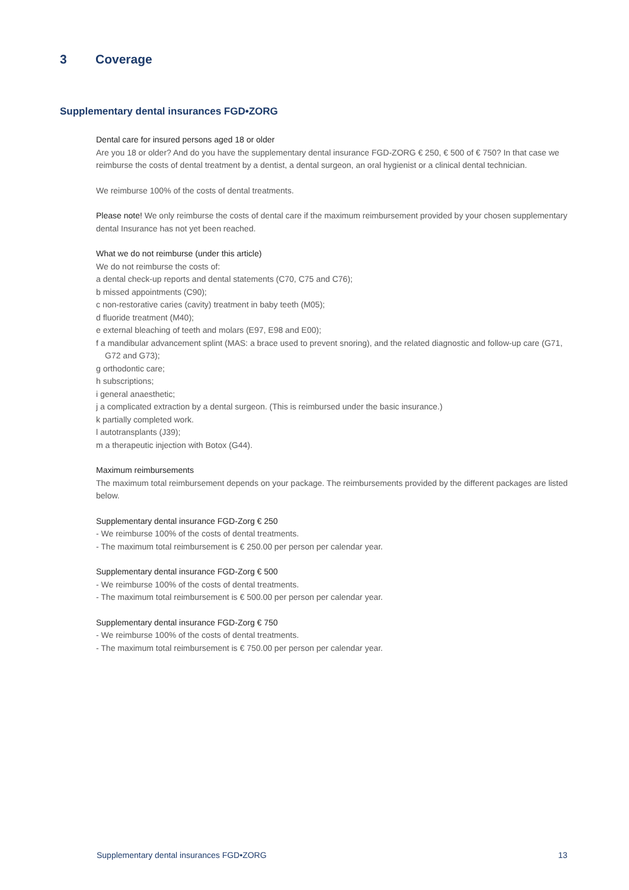3 Coverage
Supplementary dental insurances FGD•ZORG
Dental care for insured persons aged 18 or older
Are you 18 or older? And do you have the supplementary dental insurance FGD-ZORG € 250, € 500 of € 750? In that case we reimburse the costs of dental treatment by a dentist, a dental surgeon, an oral hygienist or a clinical dental technician.
We reimburse 100% of the costs of dental treatments.
Please note! We only reimburse the costs of dental care if the maximum reimbursement provided by your chosen supplementary dental Insurance has not yet been reached.
What we do not reimburse (under this article)
We do not reimburse the costs of:
a dental check-up reports and dental statements (C70, C75 and C76);
b missed appointments (C90);
c non-restorative caries (cavity) treatment in baby teeth (M05);
d fluoride treatment (M40);
e external bleaching of teeth and molars (E97, E98 and E00);
f a mandibular advancement splint (MAS: a brace used to prevent snoring), and the related diagnostic and follow-up care (G71, G72 and G73);
g orthodontic care;
h subscriptions;
i general anaesthetic;
j a complicated extraction by a dental surgeon. (This is reimbursed under the basic insurance.)
k partially completed work.
l autotransplants (J39);
m a therapeutic injection with Botox (G44).
Maximum reimbursements
The maximum total reimbursement depends on your package. The reimbursements provided by the different packages are listed below.
Supplementary dental insurance FGD-Zorg € 250
- We reimburse 100% of the costs of dental treatments.
- The maximum total reimbursement is € 250.00 per person per calendar year.
Supplementary dental insurance FGD-Zorg € 500
- We reimburse 100% of the costs of dental treatments.
- The maximum total reimbursement is € 500.00 per person per calendar year.
Supplementary dental insurance FGD-Zorg € 750
- We reimburse 100% of the costs of dental treatments.
- The maximum total reimbursement is € 750.00 per person per calendar year.
Supplementary dental insurances FGD•ZORG 13